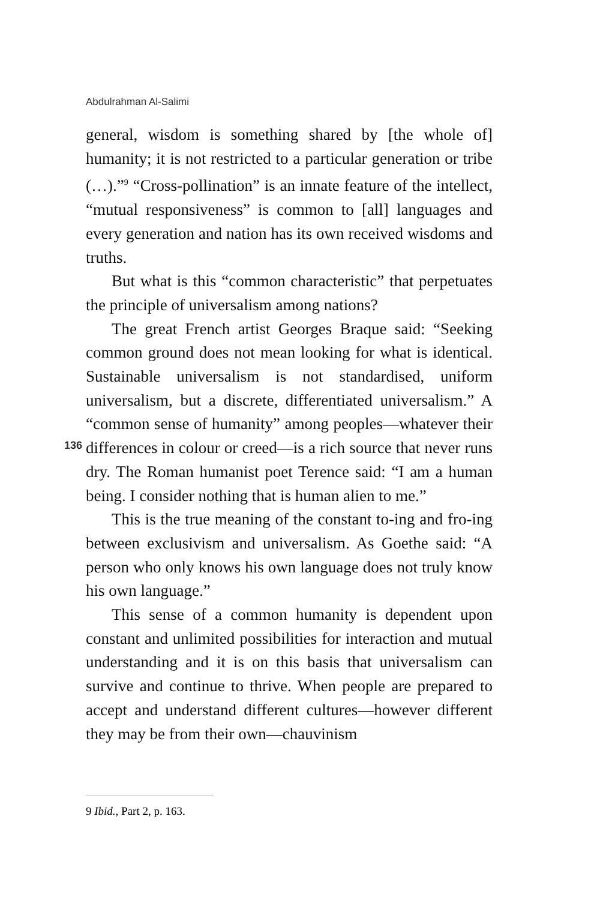Abdulrahman Al-Salimi
general, wisdom is something shared by [the whole of] humanity; it is not restricted to a particular generation or tribe (…).”<sup>9</sup> “Cross-pollination” is an innate feature of the intellect, “mutual responsiveness” is common to [all] languages and every generation and nation has its own received wisdoms and truths.
But what is this “common characteristic” that perpetuates the principle of universalism among nations?
The great French artist Georges Braque said: “Seeking common ground does not mean looking for what is identical. Sustainable universalism is not standardised, uniform universalism, but a discrete, differentiated universalism.” A “common sense of humanity” among peoples—whatever their differences in colour or creed—is a rich source that never runs dry. The Roman humanist poet Terence said: “I am a human being. I consider nothing that is human alien to me.”
This is the true meaning of the constant to-ing and fro-ing between exclusivism and universalism. As Goethe said: “A person who only knows his own language does not truly know his own language.”
This sense of a common humanity is dependent upon constant and unlimited possibilities for interaction and mutual understanding and it is on this basis that universalism can survive and continue to thrive. When people are prepared to accept and understand different cultures—however different they may be from their own—chauvinism
136
9 Ibid., Part 2, p. 163.